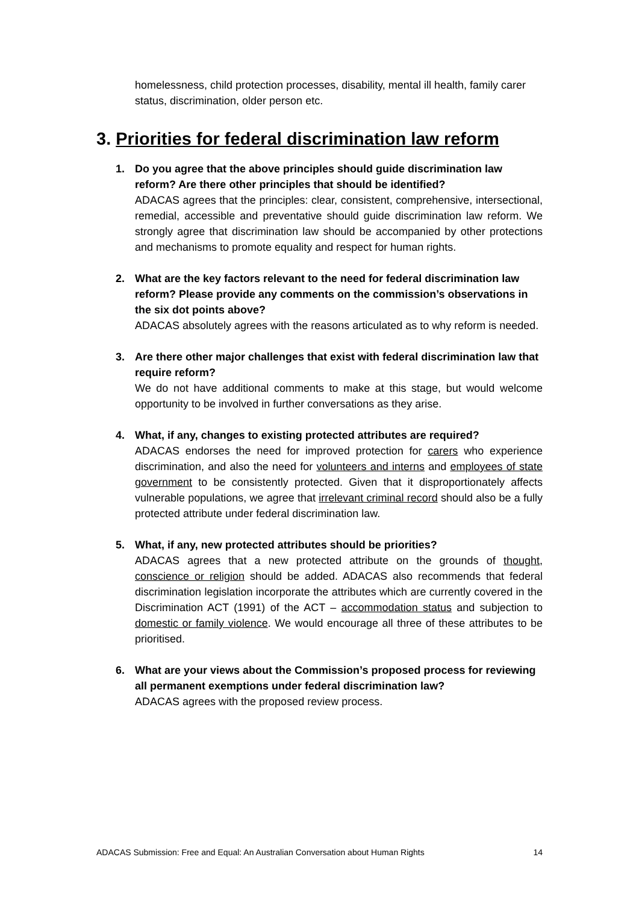homelessness, child protection processes, disability, mental ill health, family carer status, discrimination, older person etc.
3. Priorities for federal discrimination law reform
1. Do you agree that the above principles should guide discrimination law reform? Are there other principles that should be identified?
ADACAS agrees that the principles: clear, consistent, comprehensive, intersectional, remedial, accessible and preventative should guide discrimination law reform. We strongly agree that discrimination law should be accompanied by other protections and mechanisms to promote equality and respect for human rights.
2. What are the key factors relevant to the need for federal discrimination law reform? Please provide any comments on the commission’s observations in the six dot points above?
ADACAS absolutely agrees with the reasons articulated as to why reform is needed.
3. Are there other major challenges that exist with federal discrimination law that require reform?
We do not have additional comments to make at this stage, but would welcome opportunity to be involved in further conversations as they arise.
4. What, if any, changes to existing protected attributes are required?
ADACAS endorses the need for improved protection for carers who experience discrimination, and also the need for volunteers and interns and employees of state government to be consistently protected. Given that it disproportionately affects vulnerable populations, we agree that irrelevant criminal record should also be a fully protected attribute under federal discrimination law.
5. What, if any, new protected attributes should be priorities?
ADACAS agrees that a new protected attribute on the grounds of thought, conscience or religion should be added. ADACAS also recommends that federal discrimination legislation incorporate the attributes which are currently covered in the Discrimination ACT (1991) of the ACT – accommodation status and subjection to domestic or family violence. We would encourage all three of these attributes to be prioritised.
6. What are your views about the Commission’s proposed process for reviewing all permanent exemptions under federal discrimination law?
ADACAS agrees with the proposed review process.
ADACAS Submission: Free and Equal: An Australian Conversation about Human Rights 14